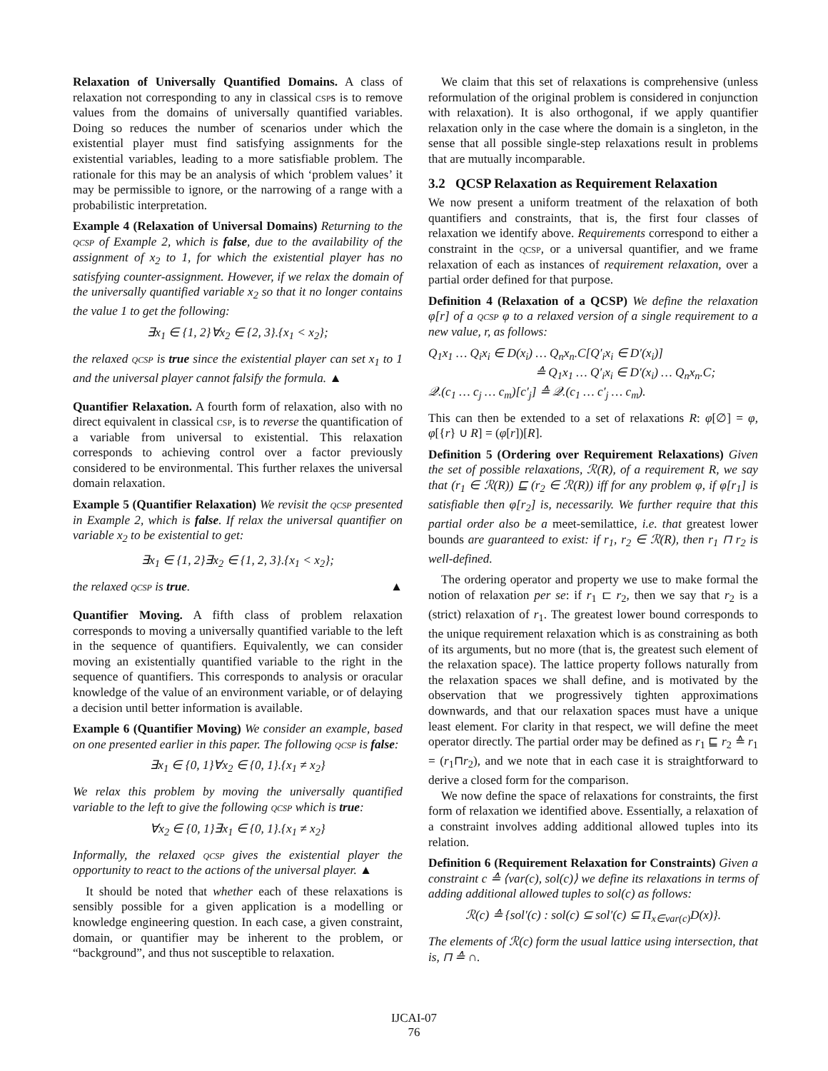Relaxation of Universally Quantified Domains. A class of relaxation not corresponding to any in classical csps is to remove values from the domains of universally quantified variables. Doing so reduces the number of scenarios under which the existential player must find satisfying assignments for the existential variables, leading to a more satisfiable problem. The rationale for this may be an analysis of which ‘problem values’ it may be permissible to ignore, or the narrowing of a range with a probabilistic interpretation.
Example 4 (Relaxation of Universal Domains) Returning to the qcsp of Example 2, which is false, due to the availability of the assignment of x<sub>2</sub> to 1, for which the existential player has no satisfying counter-assignment. However, if we relax the domain of the universally quantified variable x<sub>2</sub> so that it no longer contains the value 1 to get the following:
∃x<sub>1</sub> ∈ {1, 2}∀x<sub>2</sub> ∈ {2, 3}.{x<sub>1</sub> < x<sub>2</sub>};
the relaxed qcsp is true since the existential player can set x<sub>1</sub> to 1 and the universal player cannot falsify the formula. ▲
Quantifier Relaxation. A fourth form of relaxation, also with no direct equivalent in classical csp, is to reverse the quantification of a variable from universal to existential. This relaxation corresponds to achieving control over a factor previously considered to be environmental. This further relaxes the universal domain relaxation.
Example 5 (Quantifier Relaxation) We revisit the qcsp presented in Example 2, which is false. If relax the universal quantifier on variable x<sub>2</sub> to be existential to get:
∃x<sub>1</sub> ∈ {1, 2}∃x<sub>2</sub> ∈ {1, 2, 3}.{x<sub>1</sub> < x<sub>2</sub>};
the relaxed qcsp is true. ▲
Quantifier Moving. A fifth class of problem relaxation corresponds to moving a universally quantified variable to the left in the sequence of quantifiers. Equivalently, we can consider moving an existentially quantified variable to the right in the sequence of quantifiers. This corresponds to analysis or oracular knowledge of the value of an environment variable, or of delaying a decision until better information is available.
Example 6 (Quantifier Moving) We consider an example, based on one presented earlier in this paper. The following qcsp is false:
∃x<sub>1</sub> ∈ {0, 1}∀x<sub>2</sub> ∈ {0, 1}.{x<sub>1</sub> ≠ x<sub>2</sub>}
We relax this problem by moving the universally quantified variable to the left to give the following qcsp which is true:
∀x<sub>2</sub> ∈ {0, 1}∃x<sub>1</sub> ∈ {0, 1}.{x<sub>1</sub> ≠ x<sub>2</sub>}
Informally, the relaxed qcsp gives the existential player the opportunity to react to the actions of the universal player. ▲
It should be noted that whether each of these relaxations is sensibly possible for a given application is a modelling or knowledge engineering question. In each case, a given constraint, domain, or quantifier may be inherent to the problem, or “background”, and thus not susceptible to relaxation.
We claim that this set of relaxations is comprehensive (unless reformulation of the original problem is considered in conjunction with relaxation). It is also orthogonal, if we apply quantifier relaxation only in the case where the domain is a singleton, in the sense that all possible single-step relaxations result in problems that are mutually incomparable.
3.2 QCSP Relaxation as Requirement Relaxation
We now present a uniform treatment of the relaxation of both quantifiers and constraints, that is, the first four classes of relaxation we identify above. Requirements correspond to either a constraint in the qcsp, or a universal quantifier, and we frame relaxation of each as instances of requirement relaxation, over a partial order defined for that purpose.
Definition 4 (Relaxation of a QCSP) We define the relaxation φ[r] of a qcsp φ to a relaxed version of a single requirement to a new value, r, as follows:
Q<sub>1</sub>x<sub>1</sub> … Q<sub>i</sub>x<sub>i</sub> ∈ D(x<sub>i</sub>) … Q<sub>n</sub>x<sub>n</sub>.C[Q′<sub>i</sub>x<sub>i</sub> ∈ D′(x<sub>i</sub>)]
≙ Q<sub>1</sub>x<sub>1</sub> … Q′<sub>i</sub>x<sub>i</sub> ∈ D′(x<sub>i</sub>) … Q<sub>n</sub>x<sub>n</sub>.C;
𝒬.(c<sub>1</sub> … c<sub>j</sub> … c<sub>m</sub>)[c′<sub>j</sub>] ≙ 𝒬.(c<sub>1</sub> … c′<sub>j</sub> … c<sub>m</sub>).
This can then be extended to a set of relaxations R: φ[∅] = φ, φ[{r} ∪ R] = (φ[r])[R].
Definition 5 (Ordering over Requirement Relaxations) Given the set of possible relaxations, ℛ(R), of a requirement R, we say that (r<sub>1</sub> ∈ ℛ(R)) ⊑ (r<sub>2</sub> ∈ ℛ(R)) iff for any problem φ, if φ[r<sub>1</sub>] is satisfiable then φ[r<sub>2</sub>] is, necessarily. We further require that this partial order also be a meet-semilattice, i.e. that greatest lower bounds are guaranteed to exist: if r<sub>1</sub>, r<sub>2</sub> ∈ ℛ(R), then r<sub>1</sub> ⊓ r<sub>2</sub> is well-defined.
The ordering operator and property we use to make formal the notion of relaxation per se: if r<sub>1</sub> ⊏ r<sub>2</sub>, then we say that r<sub>2</sub> is a (strict) relaxation of r<sub>1</sub>. The greatest lower bound corresponds to the unique requirement relaxation which is as constraining as both of its arguments, but no more (that is, the greatest such element of the relaxation space). The lattice property follows naturally from the relaxation spaces we shall define, and is motivated by the observation that we progressively tighten approximations downwards, and that our relaxation spaces must have a unique least element. For clarity in that respect, we will define the meet operator directly. The partial order may be defined as r<sub>1</sub> ⊑ r<sub>2</sub> ≙ r<sub>1</sub> = (r<sub>1</sub>⊓r<sub>2</sub>), and we note that in each case it is straightforward to derive a closed form for the comparison.
We now define the space of relaxations for constraints, the first form of relaxation we identified above. Essentially, a relaxation of a constraint involves adding additional allowed tuples into its relation.
Definition 6 (Requirement Relaxation for Constraints) Given a constraint c ≙ ⟨var(c), sol(c)⟩ we define its relaxations in terms of adding additional allowed tuples to sol(c) as follows:
ℛ(c) ≙ {sol′(c) : sol(c) ⊆ sol′(c) ⊆ Π<sub>x∈var(c)</sub>D(x)}.
The elements of ℛ(c) form the usual lattice using intersection, that is, ⊓ ≙ ∩.
IJCAI-07
76